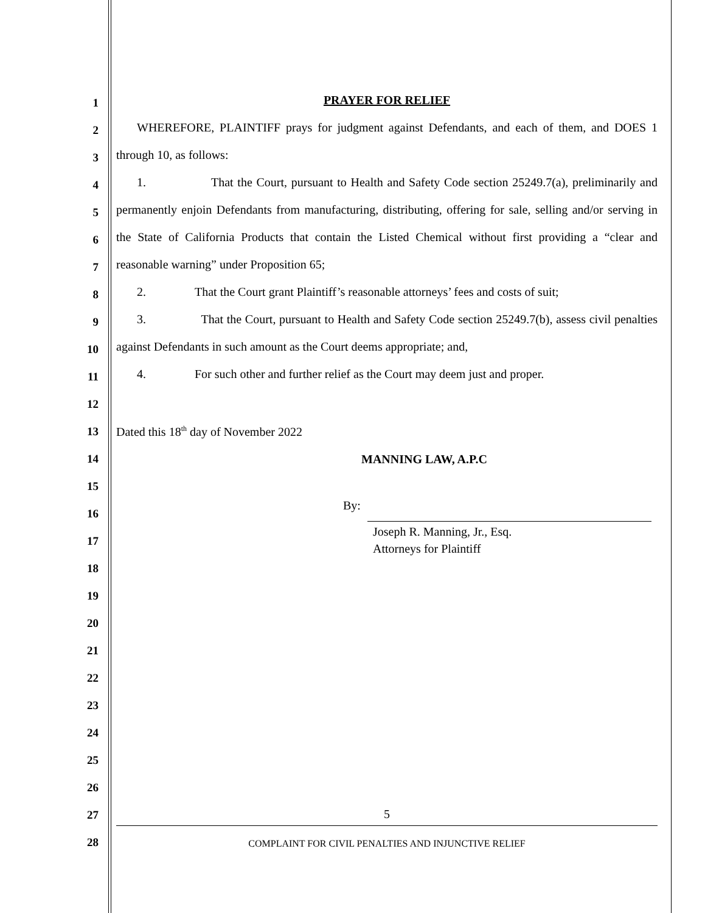1
2
3
4
5
6
7
8
9
10
11
12
13
14
15
16
17
18
19
20
21
22
23
24
25
26
27
28
PRAYER FOR RELIEF
WHEREFORE, PLAINTIFF prays for judgment against Defendants, and each of them, and DOES 1 through 10, as follows:
1. That the Court, pursuant to Health and Safety Code section 25249.7(a), preliminarily and permanently enjoin Defendants from manufacturing, distributing, offering for sale, selling and/or serving in the State of California Products that contain the Listed Chemical without first providing a “clear and reasonable warning” under Proposition 65;
2. That the Court grant Plaintiff’s reasonable attorneys’ fees and costs of suit;
3. That the Court, pursuant to Health and Safety Code section 25249.7(b), assess civil penalties against Defendants in such amount as the Court deems appropriate; and,
4. For such other and further relief as the Court may deem just and proper.
Dated this 18<sup>th</sup> day of November 2022
MANNING LAW, A.P.C
By:
Joseph R. Manning, Jr., Esq.
Attorneys for Plaintiff
5
COMPLAINT FOR CIVIL PENALTIES AND INJUNCTIVE RELIEF